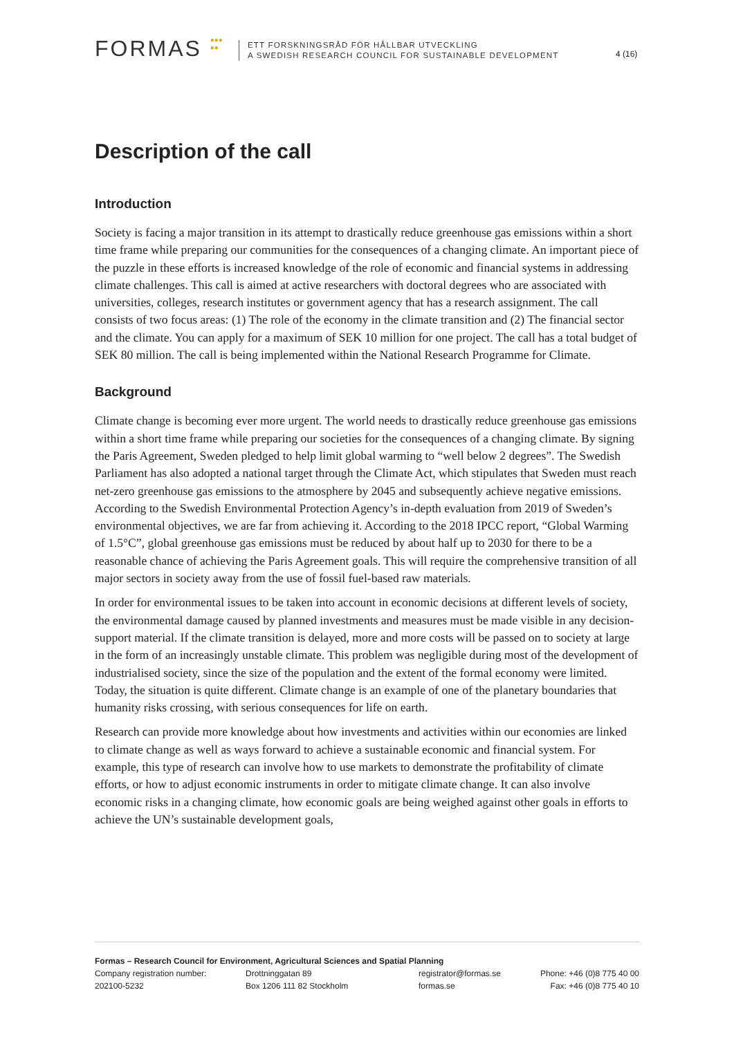FORMAS ●●●
●●
ETT FORSKNINGSRÅD FÖR HÅLLBAR UTVECKLING
A SWEDISH RESEARCH COUNCIL FOR SUSTAINABLE DEVELOPMENT
4 (16)
Description of the call
Introduction
Society is facing a major transition in its attempt to drastically reduce greenhouse gas emissions within a short time frame while preparing our communities for the consequences of a changing climate. An important piece of the puzzle in these efforts is increased knowledge of the role of economic and financial systems in addressing climate challenges. This call is aimed at active researchers with doctoral degrees who are associated with universities, colleges, research institutes or government agency that has a research assignment. The call consists of two focus areas: (1) The role of the economy in the climate transition and (2) The financial sector and the climate. You can apply for a maximum of SEK 10 million for one project. The call has a total budget of SEK 80 million. The call is being implemented within the National Research Programme for Climate.
Background
Climate change is becoming ever more urgent. The world needs to drastically reduce greenhouse gas emissions within a short time frame while preparing our societies for the consequences of a changing climate. By signing the Paris Agreement, Sweden pledged to help limit global warming to “well below 2 degrees”. The Swedish Parliament has also adopted a national target through the Climate Act, which stipulates that Sweden must reach net-zero greenhouse gas emissions to the atmosphere by 2045 and subsequently achieve negative emissions. According to the Swedish Environmental Protection Agency’s in-depth evaluation from 2019 of Sweden’s environmental objectives, we are far from achieving it. According to the 2018 IPCC report, “Global Warming of 1.5°C”, global greenhouse gas emissions must be reduced by about half up to 2030 for there to be a reasonable chance of achieving the Paris Agreement goals. This will require the comprehensive transition of all major sectors in society away from the use of fossil fuel-based raw materials.
In order for environmental issues to be taken into account in economic decisions at different levels of society, the environmental damage caused by planned investments and measures must be made visible in any decision-support material. If the climate transition is delayed, more and more costs will be passed on to society at large in the form of an increasingly unstable climate. This problem was negligible during most of the development of industrialised society, since the size of the population and the extent of the formal economy were limited. Today, the situation is quite different. Climate change is an example of one of the planetary boundaries that humanity risks crossing, with serious consequences for life on earth.
Research can provide more knowledge about how investments and activities within our economies are linked to climate change as well as ways forward to achieve a sustainable economic and financial system. For example, this type of research can involve how to use markets to demonstrate the profitability of climate efforts, or how to adjust economic instruments in order to mitigate climate change. It can also involve economic risks in a changing climate, how economic goals are being weighed against other goals in efforts to achieve the UN’s sustainable development goals,
Formas – Research Council for Environment, Agricultural Sciences and Spatial Planning
Company registration number: Drottninggatan 89 registrator@formas.se Phone: +46 (0)8 775 40 00
202100-5232 Box 1206 111 82 Stockholm formas.se Fax: +46 (0)8 775 40 10